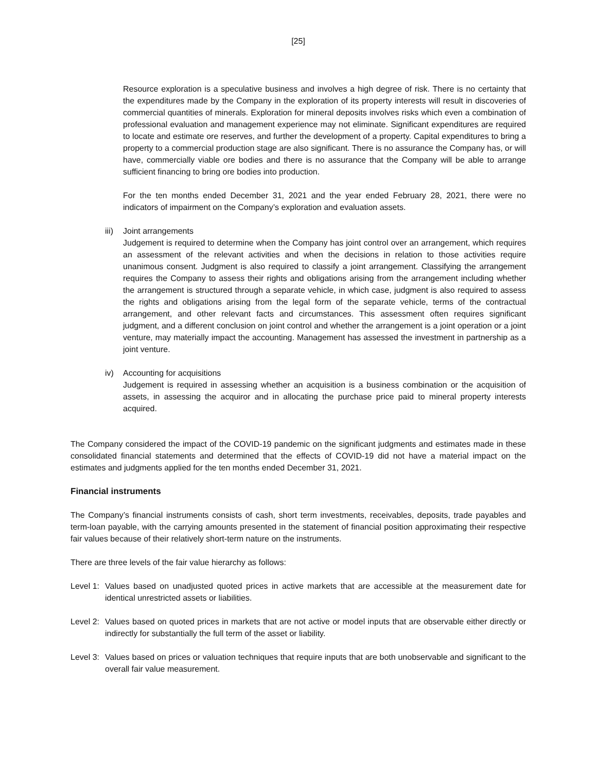[25]
Resource exploration is a speculative business and involves a high degree of risk. There is no certainty that the expenditures made by the Company in the exploration of its property interests will result in discoveries of commercial quantities of minerals. Exploration for mineral deposits involves risks which even a combination of professional evaluation and management experience may not eliminate. Significant expenditures are required to locate and estimate ore reserves, and further the development of a property. Capital expenditures to bring a property to a commercial production stage are also significant. There is no assurance the Company has, or will have, commercially viable ore bodies and there is no assurance that the Company will be able to arrange sufficient financing to bring ore bodies into production.
For the ten months ended December 31, 2021 and the year ended February 28, 2021, there were no indicators of impairment on the Company’s exploration and evaluation assets.
iii)
Joint arrangements
Judgement is required to determine when the Company has joint control over an arrangement, which requires an assessment of the relevant activities and when the decisions in relation to those activities require unanimous consent. Judgment is also required to classify a joint arrangement. Classifying the arrangement requires the Company to assess their rights and obligations arising from the arrangement including whether the arrangement is structured through a separate vehicle, in which case, judgment is also required to assess the rights and obligations arising from the legal form of the separate vehicle, terms of the contractual arrangement, and other relevant facts and circumstances. This assessment often requires significant judgment, and a different conclusion on joint control and whether the arrangement is a joint operation or a joint venture, may materially impact the accounting. Management has assessed the investment in partnership as a joint venture.
iv) Accounting for acquisitions
Judgement is required in assessing whether an acquisition is a business combination or the acquisition of assets, in assessing the acquiror and in allocating the purchase price paid to mineral property interests acquired.
The Company considered the impact of the COVID-19 pandemic on the significant judgments and estimates made in these consolidated financial statements and determined that the effects of COVID-19 did not have a material impact on the estimates and judgments applied for the ten months ended December 31, 2021.
Financial instruments
The Company’s financial instruments consists of cash, short term investments, receivables, deposits, trade payables and term-loan payable, with the carrying amounts presented in the statement of financial position approximating their respective fair values because of their relatively short-term nature on the instruments.
There are three levels of the fair value hierarchy as follows:
Level 1:
Values based on unadjusted quoted prices in active markets that are accessible at the measurement date for identical unrestricted assets or liabilities.
Level 2:
Values based on quoted prices in markets that are not active or model inputs that are observable either directly or indirectly for substantially the full term of the asset or liability.
Level 3:
Values based on prices or valuation techniques that require inputs that are both unobservable and significant to the overall fair value measurement.